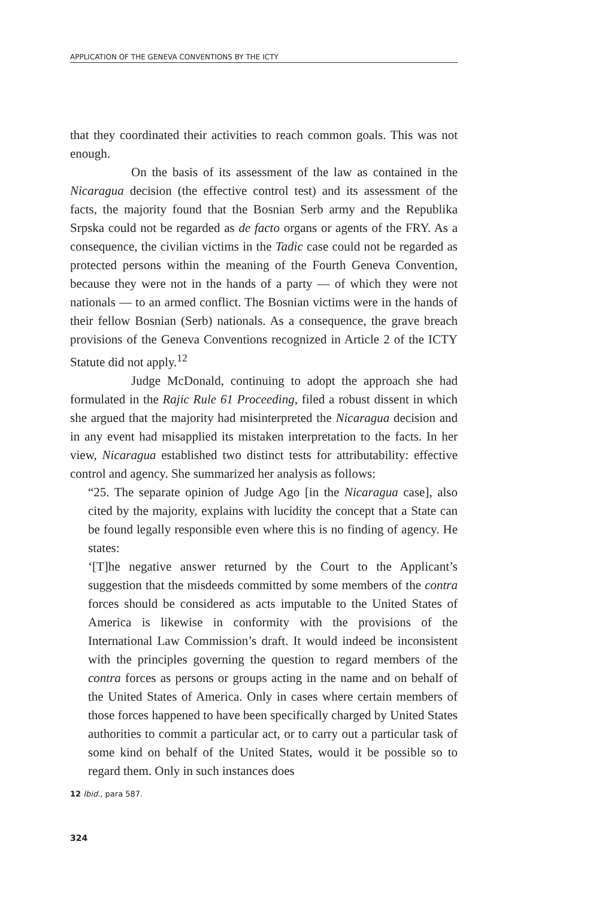APPLICATION OF THE GENEVA CONVENTIONS BY THE ICTY
that they coordinated their activities to reach common goals. This was not enough.
On the basis of its assessment of the law as contained in the Nicaragua decision (the effective control test) and its assessment of the facts, the majority found that the Bosnian Serb army and the Republika Srpska could not be regarded as de facto organs or agents of the FRY. As a consequence, the civilian victims in the Tadic case could not be regarded as protected persons within the meaning of the Fourth Geneva Convention, because they were not in the hands of a party — of which they were not nationals — to an armed conflict. The Bosnian victims were in the hands of their fellow Bosnian (Serb) nationals. As a consequence, the grave breach provisions of the Geneva Conventions recognized in Article 2 of the ICTY Statute did not apply.<sup>12</sup>
Judge McDonald, continuing to adopt the approach she had formulated in the Rajic Rule 61 Proceeding, filed a robust dissent in which she argued that the majority had misinterpreted the Nicaragua decision and in any event had misapplied its mistaken interpretation to the facts. In her view, Nicaragua established two distinct tests for attributability: effective control and agency. She summarized her analysis as follows:
“25. The separate opinion of Judge Ago [in the Nicaragua case], also cited by the majority, explains with lucidity the concept that a State can be found legally responsible even where this is no finding of agency. He states:
‘[T]he negative answer returned by the Court to the Applicant’s suggestion that the misdeeds committed by some members of the contra forces should be considered as acts imputable to the United States of America is likewise in conformity with the provisions of the International Law Commission’s draft. It would indeed be inconsistent with the principles governing the question to regard members of the contra forces as persons or groups acting in the name and on behalf of the United States of America. Only in cases where certain members of those forces happened to have been specifically charged by United States authorities to commit a particular act, or to carry out a particular task of some kind on behalf of the United States, would it be possible so to regard them. Only in such instances does
12 Ibid., para 587.
324